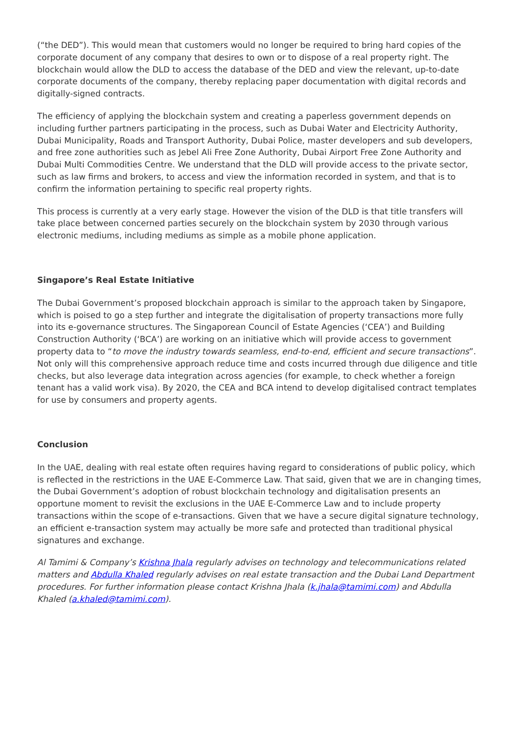(“the DED”). This would mean that customers would no longer be required to bring hard copies of the corporate document of any company that desires to own or to dispose of a real property right. The blockchain would allow the DLD to access the database of the DED and view the relevant, up-to-date corporate documents of the company, thereby replacing paper documentation with digital records and digitally-signed contracts.
The efficiency of applying the blockchain system and creating a paperless government depends on including further partners participating in the process, such as Dubai Water and Electricity Authority, Dubai Municipality, Roads and Transport Authority, Dubai Police, master developers and sub developers, and free zone authorities such as Jebel Ali Free Zone Authority, Dubai Airport Free Zone Authority and Dubai Multi Commodities Centre. We understand that the DLD will provide access to the private sector, such as law firms and brokers, to access and view the information recorded in system, and that is to confirm the information pertaining to specific real property rights.
This process is currently at a very early stage. However the vision of the DLD is that title transfers will take place between concerned parties securely on the blockchain system by 2030 through various electronic mediums, including mediums as simple as a mobile phone application.
Singapore’s Real Estate Initiative
The Dubai Government’s proposed blockchain approach is similar to the approach taken by Singapore, which is poised to go a step further and integrate the digitalisation of property transactions more fully into its e-governance structures. The Singaporean Council of Estate Agencies (‘CEA’) and Building Construction Authority (‘BCA’) are working on an initiative which will provide access to government property data to “to move the industry towards seamless, end-to-end, efficient and secure transactions”. Not only will this comprehensive approach reduce time and costs incurred through due diligence and title checks, but also leverage data integration across agencies (for example, to check whether a foreign tenant has a valid work visa). By 2020, the CEA and BCA intend to develop digitalised contract templates for use by consumers and property agents.
Conclusion
In the UAE, dealing with real estate often requires having regard to considerations of public policy, which is reflected in the restrictions in the UAE E-Commerce Law. That said, given that we are in changing times, the Dubai Government’s adoption of robust blockchain technology and digitalisation presents an opportune moment to revisit the exclusions in the UAE E-Commerce Law and to include property transactions within the scope of e-transactions. Given that we have a secure digital signature technology, an efficient e-transaction system may actually be more safe and protected than traditional physical signatures and exchange.
Al Tamimi & Company’s Krishna Jhala regularly advises on technology and telecommunications related matters and Abdulla Khaled regularly advises on real estate transaction and the Dubai Land Department procedures. For further information please contact Krishna Jhala (k.jhala@tamimi.com) and Abdulla Khaled (a.khaled@tamimi.com).